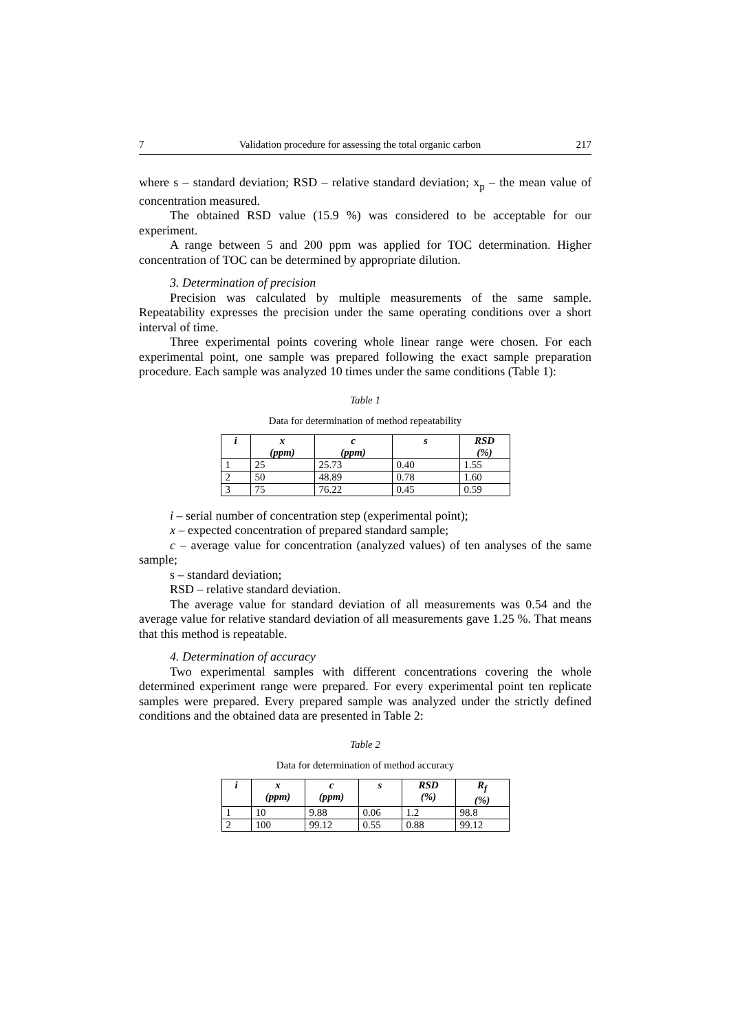7 Validation procedure for assessing the total organic carbon 217
where s – standard deviation; RSD – relative standard deviation; x<sub>p</sub> – the mean value of concentration measured.
The obtained RSD value (15.9 %) was considered to be acceptable for our experiment.
A range between 5 and 200 ppm was applied for TOC determination. Higher concentration of TOC can be determined by appropriate dilution.
3. Determination of precision
Precision was calculated by multiple measurements of the same sample. Repeatability expresses the precision under the same operating conditions over a short interval of time.
Three experimental points covering whole linear range were chosen. For each experimental point, one sample was prepared following the exact sample preparation procedure. Each sample was analyzed 10 times under the same conditions (Table 1):
Table 1
Data for determination of method repeatability
| i | x (ppm) | c (ppm) | s | RSD (%) |
| --- | --- | --- | --- | --- |
| 1 | 25 | 25.73 | 0.40 | 1.55 |
| 2 | 50 | 48.89 | 0.78 | 1.60 |
| 3 | 75 | 76.22 | 0.45 | 0.59 |
i – serial number of concentration step (experimental point);
x – expected concentration of prepared standard sample;
c – average value for concentration (analyzed values) of ten analyses of the same sample;
s – standard deviation;
RSD – relative standard deviation.
The average value for standard deviation of all measurements was 0.54 and the average value for relative standard deviation of all measurements gave 1.25 %. That means that this method is repeatable.
4. Determination of accuracy
Two experimental samples with different concentrations covering the whole determined experiment range were prepared. For every experimental point ten replicate samples were prepared. Every prepared sample was analyzed under the strictly defined conditions and the obtained data are presented in Table 2:
Table 2
Data for determination of method accuracy
| i | x (ppm) | c (ppm) | s | RSD (%) | R<sub>f</sub> (%) |
| --- | --- | --- | --- | --- | --- |
| 1 | 10 | 9.88 | 0.06 | 1.2 | 98.8 |
| 2 | 100 | 99.12 | 0.55 | 0.88 | 99.12 |